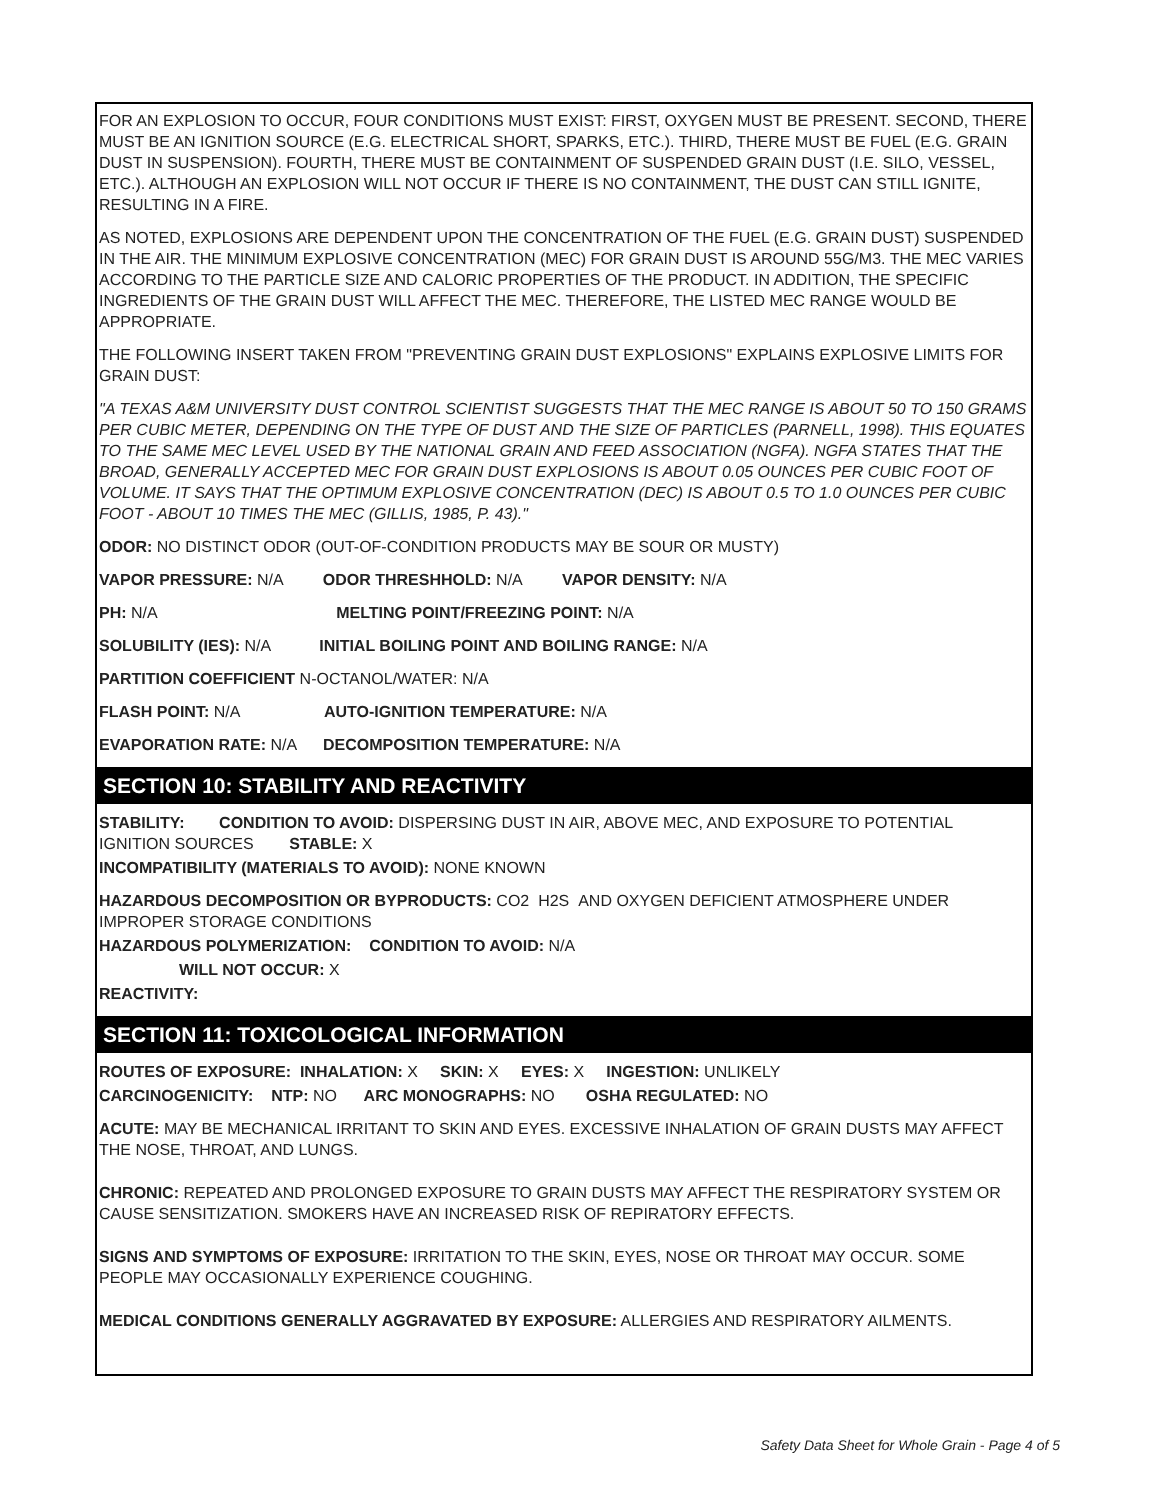FOR AN EXPLOSION TO OCCUR, FOUR CONDITIONS MUST EXIST: FIRST, OXYGEN MUST BE PRESENT. SECOND, THERE MUST BE AN IGNITION SOURCE (E.G. ELECTRICAL SHORT, SPARKS, ETC.). THIRD, THERE MUST BE FUEL (E.G. GRAIN DUST IN SUSPENSION). FOURTH, THERE MUST BE CONTAINMENT OF SUSPENDED GRAIN DUST (I.E. SILO, VESSEL, ETC.). ALTHOUGH AN EXPLOSION WILL NOT OCCUR IF THERE IS NO CONTAINMENT, THE DUST CAN STILL IGNITE, RESULTING IN A FIRE.
AS NOTED, EXPLOSIONS ARE DEPENDENT UPON THE CONCENTRATION OF THE FUEL (E.G. GRAIN DUST) SUSPENDED IN THE AIR. THE MINIMUM EXPLOSIVE CONCENTRATION (MEC) FOR GRAIN DUST IS AROUND 55G/M3. THE MEC VARIES ACCORDING TO THE PARTICLE SIZE AND CALORIC PROPERTIES OF THE PRODUCT. IN ADDITION, THE SPECIFIC INGREDIENTS OF THE GRAIN DUST WILL AFFECT THE MEC. THEREFORE, THE LISTED MEC RANGE WOULD BE APPROPRIATE.
THE FOLLOWING INSERT TAKEN FROM "PREVENTING GRAIN DUST EXPLOSIONS" EXPLAINS EXPLOSIVE LIMITS FOR GRAIN DUST:
"A TEXAS A&M UNIVERSITY DUST CONTROL SCIENTIST SUGGESTS THAT THE MEC RANGE IS ABOUT 50 TO 150 GRAMS PER CUBIC METER, DEPENDING ON THE TYPE OF DUST AND THE SIZE OF PARTICLES (PARNELL, 1998). THIS EQUATES TO THE SAME MEC LEVEL USED BY THE NATIONAL GRAIN AND FEED ASSOCIATION (NGFA). NGFA STATES THAT THE BROAD, GENERALLY ACCEPTED MEC FOR GRAIN DUST EXPLOSIONS IS ABOUT 0.05 OUNCES PER CUBIC FOOT OF VOLUME. IT SAYS THAT THE OPTIMUM EXPLOSIVE CONCENTRATION (DEC) IS ABOUT 0.5 TO 1.0 OUNCES PER CUBIC FOOT - ABOUT 10 TIMES THE MEC (GILLIS, 1985, P. 43)."
ODOR: NO DISTINCT ODOR (OUT-OF-CONDITION PRODUCTS MAY BE SOUR OR MUSTY)
VAPOR PRESSURE: N/A ODOR THRESHHOLD: N/A VAPOR DENSITY: N/A
PH: N/A MELTING POINT/FREEZING POINT: N/A
SOLUBILITY (IES): N/A INITIAL BOILING POINT AND BOILING RANGE: N/A
PARTITION COEFFICIENT N-OCTANOL/WATER: N/A
FLASH POINT: N/A AUTO-IGNITION TEMPERATURE: N/A
EVAPORATION RATE: N/A DECOMPOSITION TEMPERATURE: N/A
SECTION 10: STABILITY AND REACTIVITY
STABILITY: CONDITION TO AVOID: DISPERSING DUST IN AIR, ABOVE MEC, AND EXPOSURE TO POTENTIAL IGNITION SOURCES STABLE: X
INCOMPATIBILITY (MATERIALS TO AVOID): NONE KNOWN
HAZARDOUS DECOMPOSITION OR BYPRODUCTS: CO2 H2S AND OXYGEN DEFICIENT ATMOSPHERE UNDER IMPROPER STORAGE CONDITIONS
HAZARDOUS POLYMERIZATION: CONDITION TO AVOID: N/A
WILL NOT OCCUR: X
REACTIVITY:
SECTION 11: TOXICOLOGICAL INFORMATION
ROUTES OF EXPOSURE: INHALATION: X SKIN: X EYES: X INGESTION: UNLIKELY
CARCINOGENICITY: NTP: NO ARC MONOGRAPHS: NO OSHA REGULATED: NO
ACUTE: MAY BE MECHANICAL IRRITANT TO SKIN AND EYES. EXCESSIVE INHALATION OF GRAIN DUSTS MAY AFFECT THE NOSE, THROAT, AND LUNGS.
CHRONIC: REPEATED AND PROLONGED EXPOSURE TO GRAIN DUSTS MAY AFFECT THE RESPIRATORY SYSTEM OR CAUSE SENSITIZATION. SMOKERS HAVE AN INCREASED RISK OF REPIRATORY EFFECTS.
SIGNS AND SYMPTOMS OF EXPOSURE: IRRITATION TO THE SKIN, EYES, NOSE OR THROAT MAY OCCUR. SOME PEOPLE MAY OCCASIONALLY EXPERIENCE COUGHING.
MEDICAL CONDITIONS GENERALLY AGGRAVATED BY EXPOSURE: ALLERGIES AND RESPIRATORY AILMENTS.
Safety Data Sheet for Whole Grain - Page 4 of 5